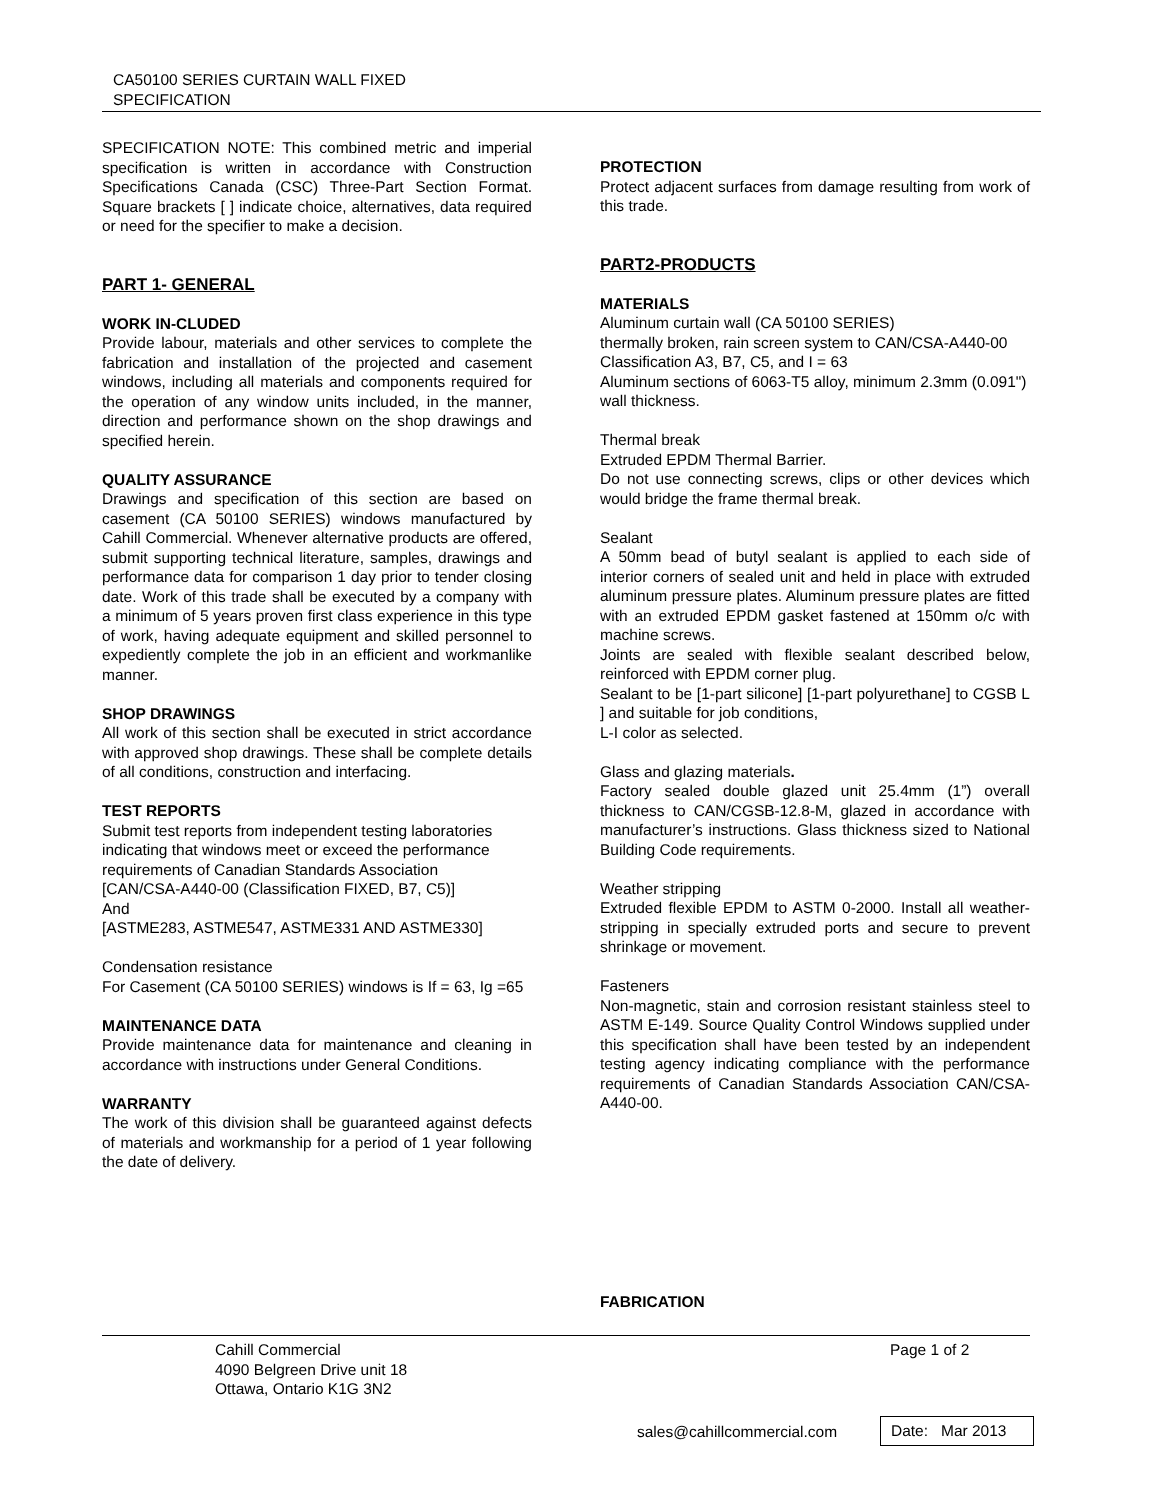CA50100 SERIES CURTAIN WALL FIXED
SPECIFICATION
SPECIFICATION NOTE: This combined metric and imperial specification is written in accordance with Construction Specifications Canada (CSC) Three-Part Section Format. Square brackets [ ] indicate choice, alternatives, data required or need for the specifier to make a decision.
PART 1- GENERAL
WORK IN-CLUDED
Provide labour, materials and other services to complete the fabrication and installation of the projected and casement windows, including all materials and components required for the operation of any window units included, in the manner, direction and performance shown on the shop drawings and specified herein.
QUALITY ASSURANCE
Drawings and specification of this section are based on casement (CA 50100 SERIES) windows manufactured by Cahill Commercial. Whenever alternative products are offered, submit supporting technical literature, samples, drawings and performance data for comparison 1 day prior to tender closing date. Work of this trade shall be executed by a company with a minimum of 5 years proven first class experience in this type of work, having adequate equipment and skilled personnel to expediently complete the job in an efficient and workmanlike manner.
SHOP DRAWINGS
All work of this section shall be executed in strict accordance with approved shop drawings. These shall be complete details of all conditions, construction and interfacing.
TEST REPORTS
Submit test reports from independent testing laboratories indicating that windows meet or exceed the performance requirements of Canadian Standards Association
[CAN/CSA-A440-00 (Classification FIXED, B7, C5)]
And
[ASTME283, ASTME547, ASTME331 AND ASTME330]
Condensation resistance
For Casement (CA 50100 SERIES) windows is If = 63, Ig =65
MAINTENANCE DATA
Provide maintenance data for maintenance and cleaning in accordance with instructions under General Conditions.
WARRANTY
The work of this division shall be guaranteed against defects of materials and workmanship for a period of 1 year following the date of delivery.
PROTECTION
Protect adjacent surfaces from damage resulting from work of this trade.
PART2-PRODUCTS
MATERIALS
Aluminum curtain wall (CA 50100 SERIES)
thermally broken, rain screen system to CAN/CSA-A440-00 Classification A3, B7, C5, and I = 63
Aluminum sections of 6063-T5 alloy, minimum 2.3mm (0.091") wall thickness.
Thermal break
Extruded EPDM Thermal Barrier.
Do not use connecting screws, clips or other devices which would bridge the frame thermal break.
Sealant
A 50mm bead of butyl sealant is applied to each side of interior corners of sealed unit and held in place with extruded aluminum pressure plates. Aluminum pressure plates are fitted with an extruded EPDM gasket fastened at 150mm o/c with machine screws.
Joints are sealed with flexible sealant described below, reinforced with EPDM corner plug.
Sealant to be [1-part silicone] [1-part polyurethane] to CGSB L ] and suitable for job conditions,
L-I color as selected.
Glass and glazing materials.
Factory sealed double glazed unit 25.4mm (1”) overall thickness to CAN/CGSB-12.8-M, glazed in accordance with manufacturer’s instructions. Glass thickness sized to National Building Code requirements.
Weather stripping
Extruded flexible EPDM to ASTM 0-2000. Install all weather-stripping in specially extruded ports and secure to prevent shrinkage or movement.
Fasteners
Non-magnetic, stain and corrosion resistant stainless steel to ASTM E-149. Source Quality Control Windows supplied under this specification shall have been tested by an independent testing agency indicating compliance with the performance requirements of Canadian Standards Association CAN/CSA-A440-00.
FABRICATION
Cahill Commercial
4090 Belgreen Drive unit 18
Ottawa, Ontario K1G 3N2
Page 1 of 2
sales@cahillcommercial.com
Date: Mar 2013